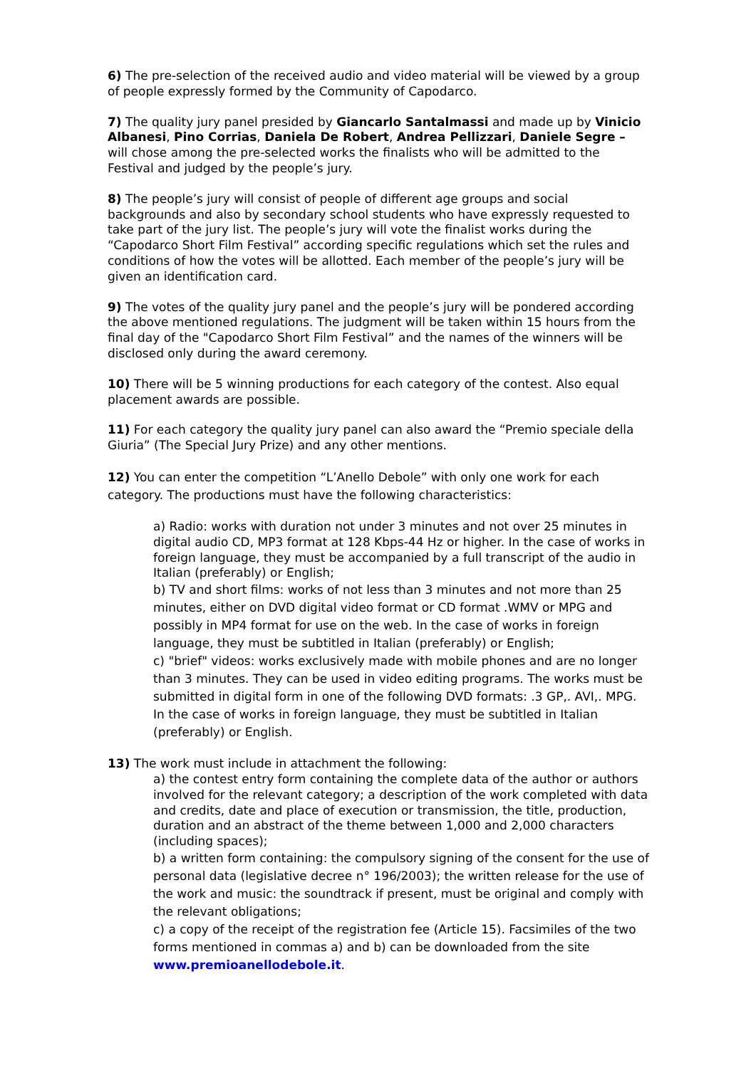6) The pre-selection of the received audio and video material will be viewed by a group of people expressly formed by the Community of Capodarco.
7) The quality jury panel presided by Giancarlo Santalmassi and made up by Vinicio Albanesi, Pino Corrias, Daniela De Robert, Andrea Pellizzari, Daniele Segre – will chose among the pre-selected works the finalists who will be admitted to the Festival and judged by the people’s jury.
8) The people’s jury will consist of people of different age groups and social backgrounds and also by secondary school students who have expressly requested to take part of the jury list. The people’s jury will vote the finalist works during the “Capodarco Short Film Festival” according specific regulations which set the rules and conditions of how the votes will be allotted. Each member of the people’s jury will be given an identification card.
9) The votes of the quality jury panel and the people’s jury will be pondered according the above mentioned regulations. The judgment will be taken within 15 hours from the final day of the "Capodarco Short Film Festival” and the names of the winners will be disclosed only during the award ceremony.
10) There will be 5 winning productions for each category of the contest. Also equal placement awards are possible.
11) For each category the quality jury panel can also award the “Premio speciale della Giuria” (The Special Jury Prize) and any other mentions.
12) You can enter the competition “L’Anello Debole” with only one work for each category. The productions must have the following characteristics:
a) Radio: works with duration not under 3 minutes and not over 25 minutes in digital audio CD, MP3 format at 128 Kbps-44 Hz or higher. In the case of works in foreign language, they must be accompanied by a full transcript of the audio in Italian (preferably) or English;
b) TV and short films: works of not less than 3 minutes and not more than 25 minutes, either on DVD digital video format or CD format .WMV or MPG and possibly in MP4 format for use on the web. In the case of works in foreign language, they must be subtitled in Italian (preferably) or English;
c) "brief" videos: works exclusively made with mobile phones and are no longer than 3 minutes. They can be used in video editing programs. The works must be submitted in digital form in one of the following DVD formats: .3 GP,. AVI,. MPG. In the case of works in foreign language, they must be subtitled in Italian (preferably) or English.
13) The work must include in attachment the following:
a) the contest entry form containing the complete data of the author or authors involved for the relevant category; a description of the work completed with data and credits, date and place of execution or transmission, the title, production, duration and an abstract of the theme between 1,000 and 2,000 characters (including spaces);
b) a written form containing: the compulsory signing of the consent for the use of personal data (legislative decree n° 196/2003); the written release for the use of the work and music: the soundtrack if present, must be original and comply with the relevant obligations;
c) a copy of the receipt of the registration fee (Article 15). Facsimiles of the two forms mentioned in commas a) and b) can be downloaded from the site www.premioanellodebole.it.